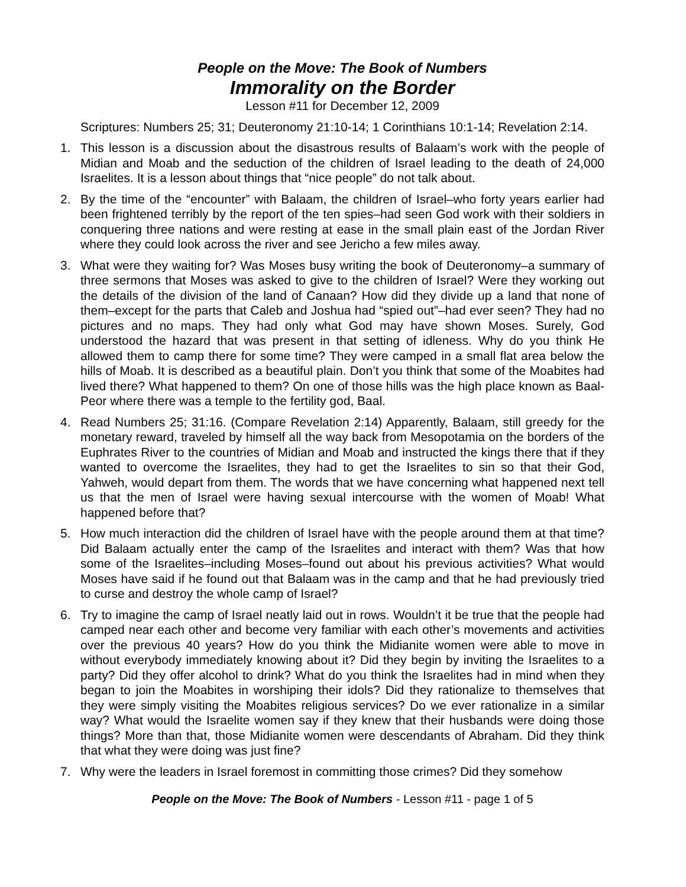People on the Move: The Book of Numbers
Immorality on the Border
Lesson #11 for December 12, 2009
Scriptures: Numbers 25; 31; Deuteronomy 21:10-14; 1 Corinthians 10:1-14; Revelation 2:14.
1. This lesson is a discussion about the disastrous results of Balaam’s work with the people of Midian and Moab and the seduction of the children of Israel leading to the death of 24,000 Israelites. It is a lesson about things that “nice people” do not talk about.
2. By the time of the “encounter” with Balaam, the children of Israel–who forty years earlier had been frightened terribly by the report of the ten spies–had seen God work with their soldiers in conquering three nations and were resting at ease in the small plain east of the Jordan River where they could look across the river and see Jericho a few miles away.
3. What were they waiting for? Was Moses busy writing the book of Deuteronomy–a summary of three sermons that Moses was asked to give to the children of Israel? Were they working out the details of the division of the land of Canaan? How did they divide up a land that none of them–except for the parts that Caleb and Joshua had “spied out”–had ever seen? They had no pictures and no maps. They had only what God may have shown Moses. Surely, God understood the hazard that was present in that setting of idleness. Why do you think He allowed them to camp there for some time? They were camped in a small flat area below the hills of Moab. It is described as a beautiful plain. Don’t you think that some of the Moabites had lived there? What happened to them? On one of those hills was the high place known as Baal-Peor where there was a temple to the fertility god, Baal.
4. Read Numbers 25; 31:16. (Compare Revelation 2:14) Apparently, Balaam, still greedy for the monetary reward, traveled by himself all the way back from Mesopotamia on the borders of the Euphrates River to the countries of Midian and Moab and instructed the kings there that if they wanted to overcome the Israelites, they had to get the Israelites to sin so that their God, Yahweh, would depart from them. The words that we have concerning what happened next tell us that the men of Israel were having sexual intercourse with the women of Moab! What happened before that?
5. How much interaction did the children of Israel have with the people around them at that time? Did Balaam actually enter the camp of the Israelites and interact with them? Was that how some of the Israelites–including Moses–found out about his previous activities? What would Moses have said if he found out that Balaam was in the camp and that he had previously tried to curse and destroy the whole camp of Israel?
6. Try to imagine the camp of Israel neatly laid out in rows. Wouldn’t it be true that the people had camped near each other and become very familiar with each other’s movements and activities over the previous 40 years? How do you think the Midianite women were able to move in without everybody immediately knowing about it? Did they begin by inviting the Israelites to a party? Did they offer alcohol to drink? What do you think the Israelites had in mind when they began to join the Moabites in worshiping their idols? Did they rationalize to themselves that they were simply visiting the Moabites religious services? Do we ever rationalize in a similar way? What would the Israelite women say if they knew that their husbands were doing those things? More than that, those Midianite women were descendants of Abraham. Did they think that what they were doing was just fine?
7. Why were the leaders in Israel foremost in committing those crimes? Did they somehow
People on the Move: The Book of Numbers - Lesson #11 - page 1 of 5